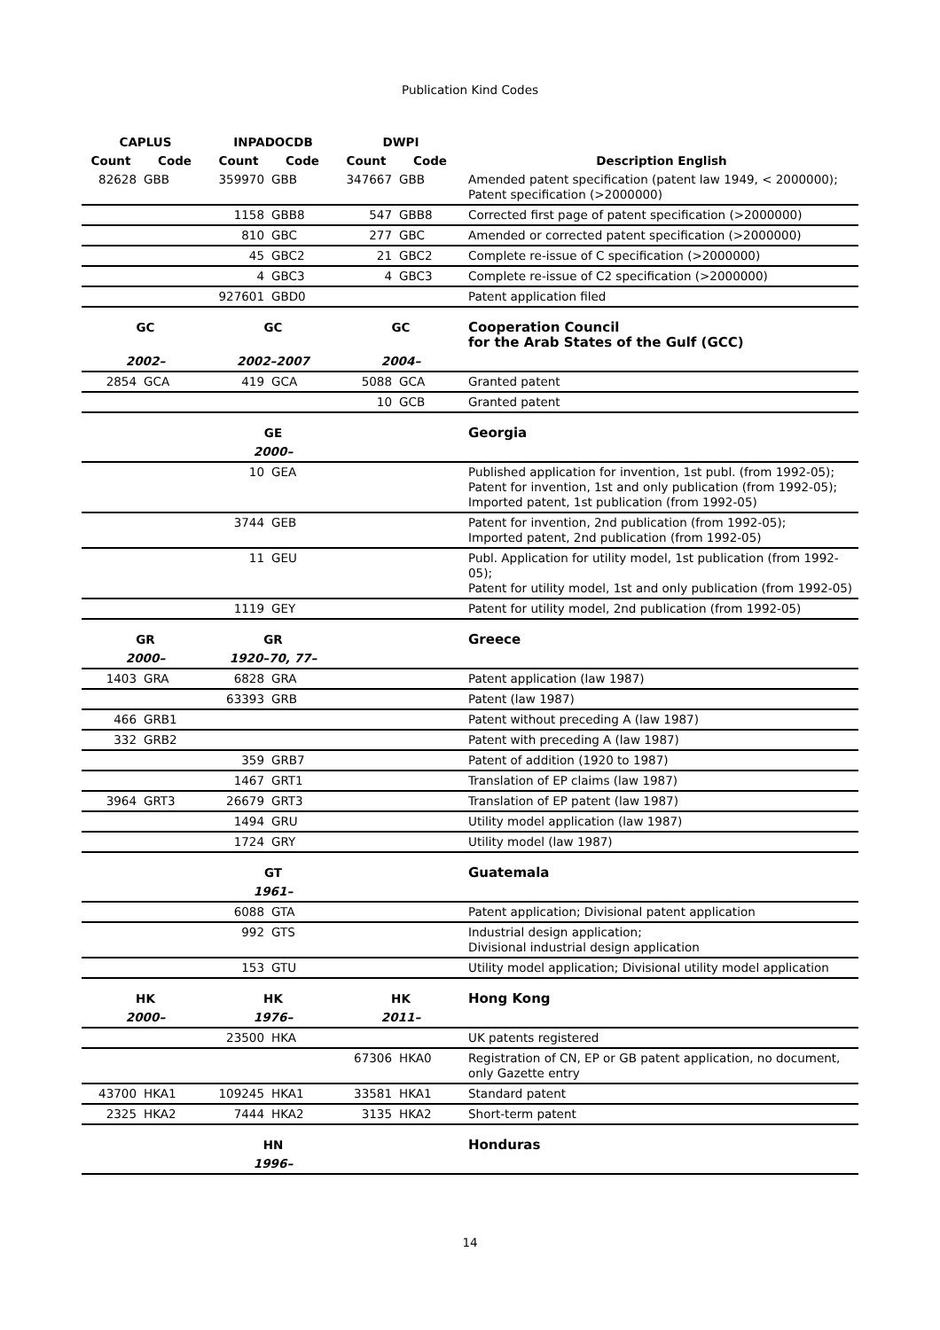Publication Kind Codes
| CAPLUS | | INPADOCDB | | DWPI | | |
| --- | --- | --- | --- | --- | --- | --- |
| Count | Code | Count | Code | Count | Code | Description English |
| 82628 | GBB | 359970 | GBB | 347667 | GBB | Amended patent specification (patent law 1949, < 2000000); Patent specification (>2000000) |
| | | 1158 | GBB8 | 547 | GBB8 | Corrected first page of patent specification (>2000000) |
| | | 810 | GBC | 277 | GBC | Amended or corrected patent specification (>2000000) |
| | | 45 | GBC2 | 21 | GBC2 | Complete re-issue of C specification (>2000000) |
| | | 4 | GBC3 | 4 | GBC3 | Complete re-issue of C2 specification (>2000000) |
| | | 927601 | GBD0 | | | Patent application filed |
| GC | | GC | | GC | | Cooperation Council for the Arab States of the Gulf (GCC) |
| 2002– | | 2002–2007 | | 2004– | | |
| 2854 | GCA | 419 | GCA | 5088 | GCA | Granted patent |
| | | | | 10 | GCB | Granted patent |
| | | GE | | | | Georgia |
| | | 2000– | | | | |
| | | 10 | GEA | | | Published application for invention, 1st publ. (from 1992-05); Patent for invention, 1st and only publication (from 1992-05); Imported patent, 1st publication (from 1992-05) |
| | | 3744 | GEB | | | Patent for invention, 2nd publication (from 1992-05); Imported patent, 2nd publication (from 1992-05) |
| | | 11 | GEU | | | Publ. Application for utility model, 1st publication (from 1992-05); Patent for utility model, 1st and only publication (from 1992-05) |
| | | 1119 | GEY | | | Patent for utility model, 2nd publication (from 1992-05) |
| GR | | GR | | | | Greece |
| 2000– | | 1920–70, 77– | | | | |
| 1403 | GRA | 6828 | GRA | | | Patent application (law 1987) |
| | | 63393 | GRB | | | Patent (law 1987) |
| 466 | GRB1 | | | | | Patent without preceding A (law 1987) |
| 332 | GRB2 | | | | | Patent with preceding A (law 1987) |
| | | 359 | GRB7 | | | Patent of addition (1920 to 1987) |
| | | 1467 | GRT1 | | | Translation of EP claims (law 1987) |
| 3964 | GRT3 | 26679 | GRT3 | | | Translation of EP patent (law 1987) |
| | | 1494 | GRU | | | Utility model application (law 1987) |
| | | 1724 | GRY | | | Utility model (law 1987) |
| | | GT | | | | Guatemala |
| | | 1961– | | | | |
| | | 6088 | GTA | | | Patent application; Divisional patent application |
| | | 992 | GTS | | | Industrial design application; Divisional industrial design application |
| | | 153 | GTU | | | Utility model application; Divisional utility model application |
| HK | | HK | | HK | | Hong Kong |
| 2000– | | 1976– | | 2011– | | |
| | | 23500 | HKA | | | UK patents registered |
| | | | | 67306 | HKA0 | Registration of CN, EP or GB patent application, no document, only Gazette entry |
| 43700 | HKA1 | 109245 | HKA1 | 33581 | HKA1 | Standard patent |
| 2325 | HKA2 | 7444 | HKA2 | 3135 | HKA2 | Short-term patent |
| | | HN | | | | Honduras |
| | | 1996– | | | | |
14